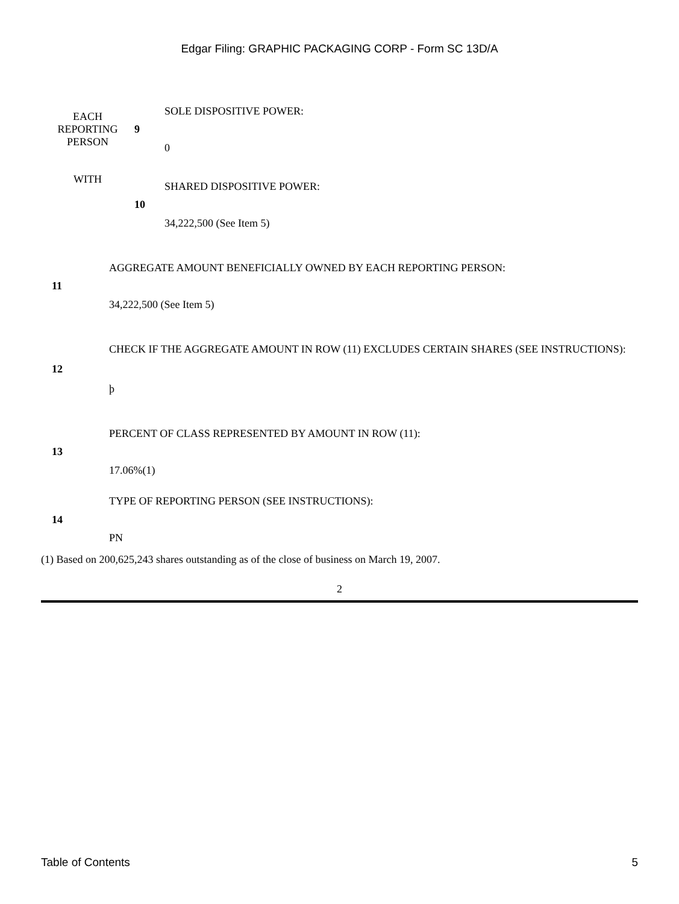Edgar Filing: GRAPHIC PACKAGING CORP - Form SC 13D/A
| EACH REPORTING PERSON | 9 | SOLE DISPOSITIVE POWER: 0 |
| WITH | 10 | SHARED DISPOSITIVE POWER: 34,222,500 (See Item 5) |
| 11 | AGGREGATE AMOUNT BENEFICIALLY OWNED BY EACH REPORTING PERSON: 34,222,500 (See Item 5) |
| 12 | CHECK IF THE AGGREGATE AMOUNT IN ROW (11) EXCLUDES CERTAIN SHARES (SEE INSTRUCTIONS): þ |
| 13 | PERCENT OF CLASS REPRESENTED BY AMOUNT IN ROW (11): 17.06%(1) |
| 14 | TYPE OF REPORTING PERSON (SEE INSTRUCTIONS): PN |
(1) Based on 200,625,243 shares outstanding as of the close of business on March 19, 2007.
2
Table of Contents 5